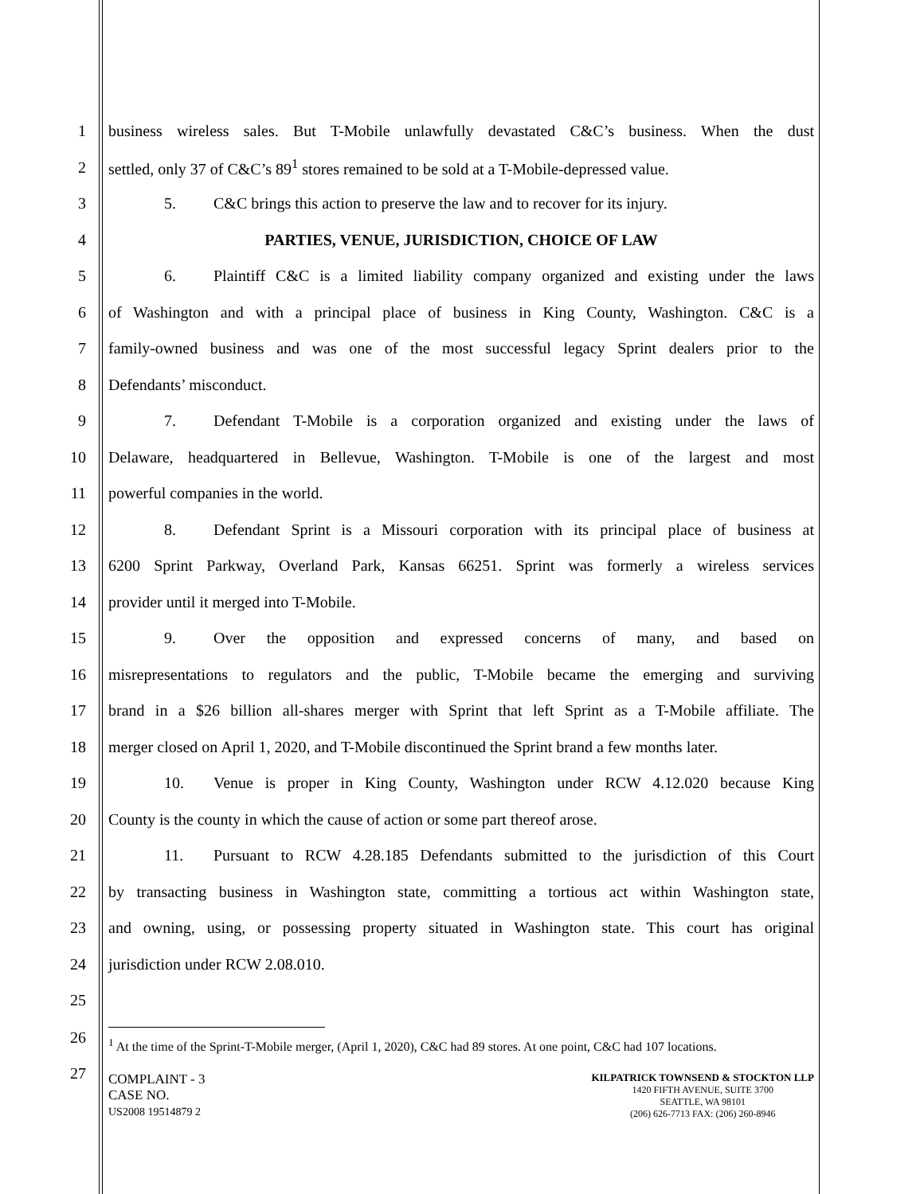1 business wireless sales. But T-Mobile unlawfully devastated C&C’s business. When the dust
2 settled, only 37 of C&C’s 89<sup>1</sup> stores remained to be sold at a T-Mobile-depressed value.
3 5. C&C brings this action to preserve the law and to recover for its injury.
4 PARTIES, VENUE, JURISDICTION, CHOICE OF LAW
5 6. Plaintiff C&C is a limited liability company organized and existing under the laws
6 of Washington and with a principal place of business in King County, Washington. C&C is a
7 family-owned business and was one of the most successful legacy Sprint dealers prior to the
8 Defendants’ misconduct.
9 7. Defendant T-Mobile is a corporation organized and existing under the laws of
10 Delaware, headquartered in Bellevue, Washington. T-Mobile is one of the largest and most
11 powerful companies in the world.
12 8. Defendant Sprint is a Missouri corporation with its principal place of business at
13 6200 Sprint Parkway, Overland Park, Kansas 66251. Sprint was formerly a wireless services
14 provider until it merged into T-Mobile.
15 9. Over the opposition and expressed concerns of many, and based on
16 misrepresentations to regulators and the public, T-Mobile became the emerging and surviving
17 brand in a $26 billion all-shares merger with Sprint that left Sprint as a T-Mobile affiliate. The
18 merger closed on April 1, 2020, and T-Mobile discontinued the Sprint brand a few months later.
19 10. Venue is proper in King County, Washington under RCW 4.12.020 because King
20 County is the county in which the cause of action or some part thereof arose.
21 11. Pursuant to RCW 4.28.185 Defendants submitted to the jurisdiction of this Court
22 by transacting business in Washington state, committing a tortious act within Washington state,
23 and owning, using, or possessing property situated in Washington state. This court has original
24 jurisdiction under RCW 2.08.010.
25
26
<sup>1</sup> At the time of the Sprint-T-Mobile merger, (April 1, 2020), C&C had 89 stores. At one point, C&C had 107 locations.
27
COMPLAINT - 3
CASE NO.
US2008 19514879 2
KILPATRICK TOWNSEND & STOCKTON LLP
1420 FIFTH AVENUE, SUITE 3700
SEATTLE, WA 98101
(206) 626-7713 FAX: (206) 260-8946